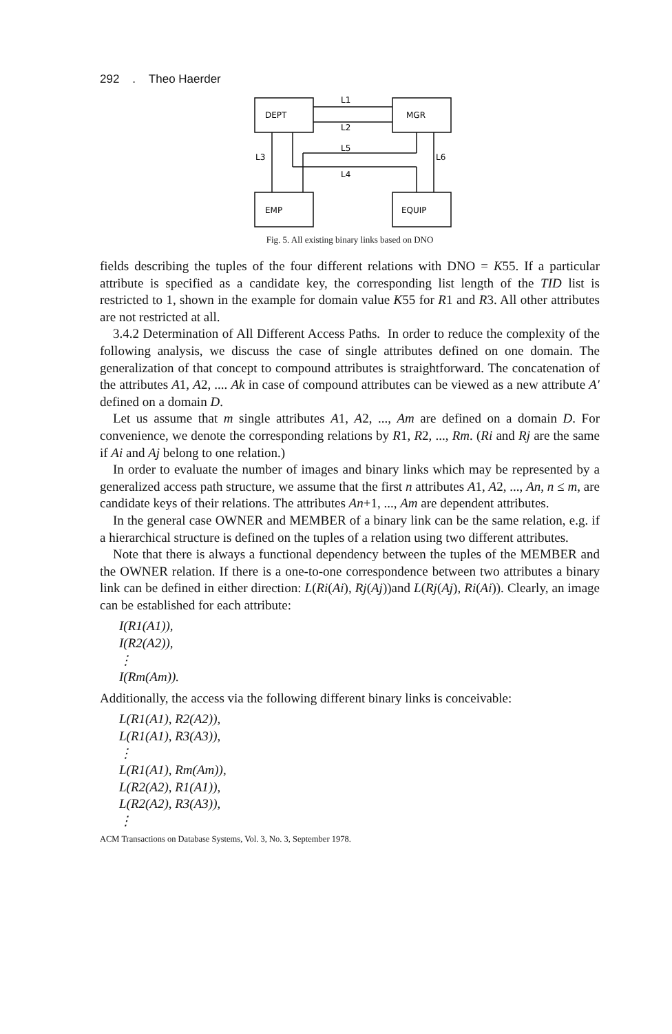292 . Theo Haerder
DEPT
MGR
EMP
EQUIP
L1
L2
L5
L4
L3
L6
Fig. 5. All existing binary links based on DNO
fields describing the tuples of the four different relations with DNO = K55. If a particular attribute is specified as a candidate key, the corresponding list length of the TID list is restricted to 1, shown in the example for domain value K55 for R1 and R3. All other attributes are not restricted at all.
3.4.2 Determination of All Different Access Paths. In order to reduce the complexity of the following analysis, we discuss the case of single attributes defined on one domain. The generalization of that concept to compound attributes is straightforward. The concatenation of the attributes A1, A2, .... Ak in case of compound attributes can be viewed as a new attribute A′ defined on a domain D.
Let us assume that m single attributes A1, A2, ..., Am are defined on a domain D. For convenience, we denote the corresponding relations by R1, R2, ..., Rm. (Ri and Rj are the same if Ai and Aj belong to one relation.)
In order to evaluate the number of images and binary links which may be represented by a generalized access path structure, we assume that the first n attributes A1, A2, ..., An, n ≤ m, are candidate keys of their relations. The attributes An+1, ..., Am are dependent attributes.
In the general case OWNER and MEMBER of a binary link can be the same relation, e.g. if a hierarchical structure is defined on the tuples of a relation using two different attributes.
Note that there is always a functional dependency between the tuples of the MEMBER and the OWNER relation. If there is a one-to-one correspondence between two attributes a binary link can be defined in either direction: L(Ri(Ai), Rj(Aj))and L(Rj(Aj), Ri(Ai)). Clearly, an image can be established for each attribute:
I(R1(A1)),
I(R2(A2)),
⋮
I(Rm(Am)).
Additionally, the access via the following different binary links is conceivable:
L(R1(A1), R2(A2)),
L(R1(A1), R3(A3)),
⋮
L(R1(A1), Rm(Am)),
L(R2(A2), R1(A1)),
L(R2(A2), R3(A3)),
⋮
ACM Transactions on Database Systems, Vol. 3, No. 3, September 1978.